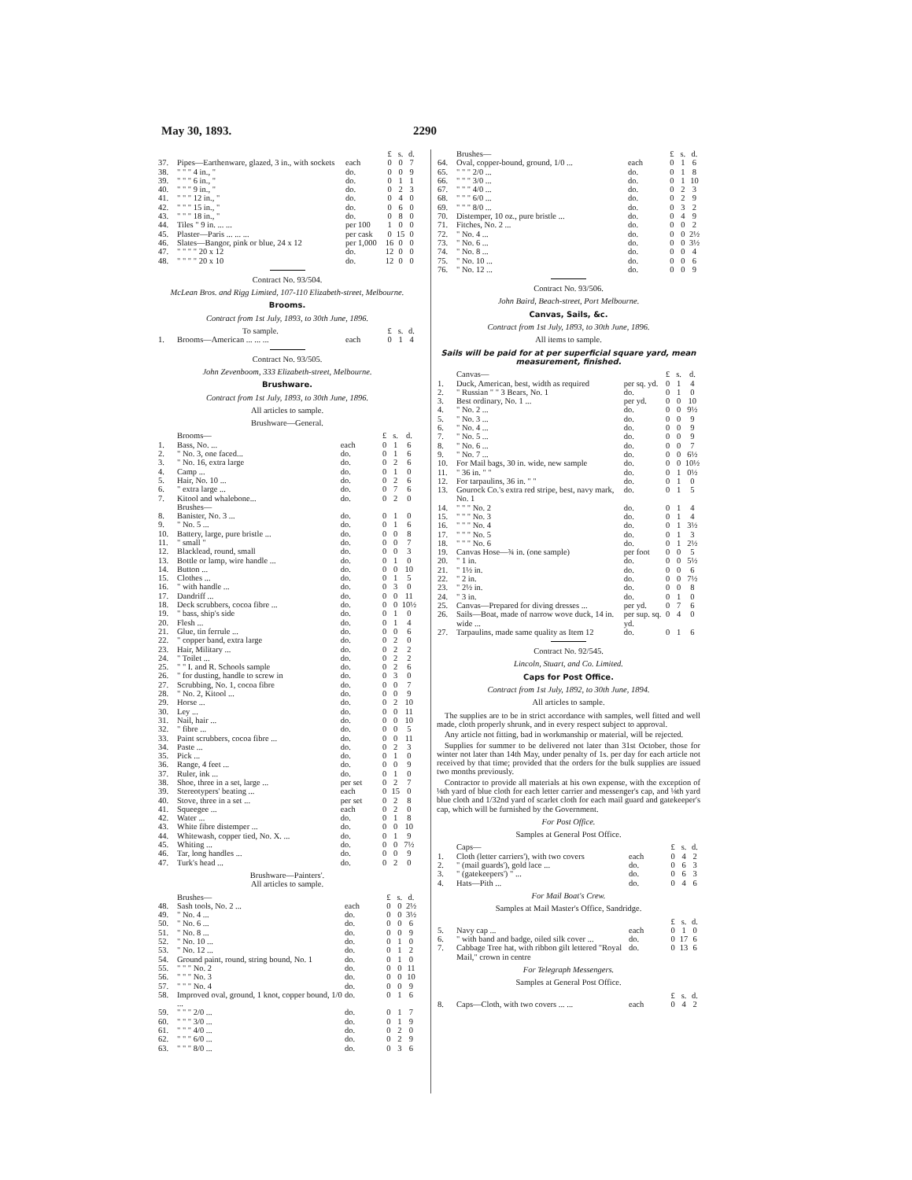May 30, 1893. 2290
| | | | £ | s. | d. |
| 37. | Pipes—Earthenware, glazed, 3 in., with sockets | each | 0 | 0 | 7 |
| 38. | " " " 4 in., " | do. | 0 | 0 | 9 |
| 39. | " " " 6 in., " | do. | 0 | 1 | 1 |
| 40. | " " " 9 in., " | do. | 0 | 2 | 3 |
| 41. | " " " 12 in., " | do. | 0 | 4 | 0 |
| 42. | " " " 15 in., " | do. | 0 | 6 | 0 |
| 43. | " " " 18 in., " | do. | 0 | 8 | 0 |
| 44. | Tiles " 9 in. ... ... | per 100 | 1 | 0 | 0 |
| 45. | Plaster—Paris ... ... ... | per cask | 0 | 15 | 0 |
| 46. | Slates—Bangor, pink or blue, 24 x 12 | per 1,000 | 16 | 0 | 0 |
| 47. | " " " " 20 x 12 | do. | 12 | 0 | 0 |
| 48. | " " " " 20 x 10 | do. | 12 | 0 | 0 |
Contract No. 93/504.
McLean Bros. and Rigg Limited, 107-110 Elizabeth-street, Melbourne.
Brooms.
Contract from 1st July, 1893, to 30th June, 1896.
| | To sample. | | £ | s. | d. |
| 1. | Brooms—American ... ... ... | each | 0 | 1 | 4 |
Contract No. 93/505.
John Zevenboom, 333 Elizabeth-street, Melbourne.
Brushware.
Contract from 1st July, 1893, to 30th June, 1896.
All articles to sample.
Brushware—General.
| | Brooms— | | £ | s. | d. |
| 1. | Bass, No. ... | each | 0 | 1 | 6 |
| 2. | " No. 3, one faced... | do. | 0 | 1 | 6 |
| 3. | " No. 16, extra large | do. | 0 | 2 | 6 |
| 4. | Camp ... | do. | 0 | 1 | 0 |
| 5. | Hair, No. 10 ... | do. | 0 | 2 | 6 |
| 6. | " extra large ... | do. | 0 | 7 | 6 |
| 7. | Kitool and whalebone... | do. | 0 | 2 | 0 |
| | Brushes— | | | | |
| 8. | Banister, No. 3 ... | do. | 0 | 1 | 0 |
| 9. | " No. 5 ... | do. | 0 | 1 | 6 |
| 10. | Battery, large, pure bristle ... | do. | 0 | 0 | 8 |
| 11. | " small " | do. | 0 | 0 | 7 |
| 12. | Blacklead, round, small | do. | 0 | 0 | 3 |
| 13. | Bottle or lamp, wire handle ... | do. | 0 | 1 | 0 |
| 14. | Button ... | do. | 0 | 0 | 10 |
| 15. | Clothes ... | do. | 0 | 1 | 5 |
| 16. | " with handle ... | do. | 0 | 3 | 0 |
| 17. | Dandriff ... | do. | 0 | 0 | 11 |
| 18. | Deck scrubbers, cocoa fibre ... | do. | 0 | 0 | 10½ |
| 19. | " bass, ship's side | do. | 0 | 1 | 0 |
| 20. | Flesh ... | do. | 0 | 1 | 4 |
| 21. | Glue, tin ferrule ... | do. | 0 | 0 | 6 |
| 22. | " copper band, extra large | do. | 0 | 2 | 0 |
| 23. | Hair, Military ... | do. | 0 | 2 | 2 |
| 24. | " Toilet ... | do. | 0 | 2 | 2 |
| 25. | " " I. and R. Schools sample | do. | 0 | 2 | 6 |
| 26. | " for dusting, handle to screw in | do. | 0 | 3 | 0 |
| 27. | Scrubbing, No. 1, cocoa fibre | do. | 0 | 0 | 7 |
| 28. | " No. 2, Kitool ... | do. | 0 | 0 | 9 |
| 29. | Horse ... | do. | 0 | 2 | 10 |
| 30. | Ley ... | do. | 0 | 0 | 11 |
| 31. | Nail, hair ... | do. | 0 | 0 | 10 |
| 32. | " fibre ... | do. | 0 | 0 | 5 |
| 33. | Paint scrubbers, cocoa fibre ... | do. | 0 | 0 | 11 |
| 34. | Paste ... | do. | 0 | 2 | 3 |
| 35. | Pick ... | do. | 0 | 1 | 0 |
| 36. | Range, 4 feet ... | do. | 0 | 0 | 9 |
| 37. | Ruler, ink ... | do. | 0 | 1 | 0 |
| 38. | Shoe, three in a set, large ... | per set | 0 | 2 | 7 |
| 39. | Stereotypers' beating ... | each | 0 | 15 | 0 |
| 40. | Stove, three in a set ... | per set | 0 | 2 | 8 |
| 41. | Squeegee ... | each | 0 | 2 | 0 |
| 42. | Water ... | do. | 0 | 1 | 8 |
| 43. | White fibre distemper ... | do. | 0 | 0 | 10 |
| 44. | Whitewash, copper tied, No. X. ... | do. | 0 | 1 | 9 |
| 45. | Whiting ... | do. | 0 | 0 | 7½ |
| 46. | Tar, long handles ... | do. | 0 | 0 | 9 |
| 47. | Turk's head ... | do. | 0 | 2 | 0 |
Brushware—Painters'.
All articles to sample.
| | Brushes— | | £ | s. | d. |
| 48. | Sash tools, No. 2 ... | each | 0 | 0 | 2½ |
| 49. | " No. 4 ... | do. | 0 | 0 | 3½ |
| 50. | " No. 6 ... | do. | 0 | 0 | 6 |
| 51. | " No. 8 ... | do. | 0 | 0 | 9 |
| 52. | " No. 10 ... | do. | 0 | 1 | 0 |
| 53. | " No. 12 ... | do. | 0 | 1 | 2 |
| 54. | Ground paint, round, string bound, No. 1 | do. | 0 | 1 | 0 |
| 55. | " " " No. 2 | do. | 0 | 0 | 11 |
| 56. | " " " No. 3 | do. | 0 | 0 | 10 |
| 57. | " " " No. 4 | do. | 0 | 0 | 9 |
| 58. | Improved oval, ground, 1 knot, copper bound, 1/0 ... | do. | 0 | 1 | 6 |
| 59. | " " " 2/0 ... | do. | 0 | 1 | 7 |
| 60. | " " " 3/0 ... | do. | 0 | 1 | 9 |
| 61. | " " " 4/0 ... | do. | 0 | 2 | 0 |
| 62. | " " " 6/0 ... | do. | 0 | 2 | 9 |
| 63. | " " " 8/0 ... | do. | 0 | 3 | 6 |
| | Brushes— | | £ | s. | d. |
| 64. | Oval, copper-bound, ground, 1/0 ... | each | 0 | 1 | 6 |
| 65. | " " " 2/0 ... | do. | 0 | 1 | 8 |
| 66. | " " " 3/0 ... | do. | 0 | 1 | 10 |
| 67. | " " " 4/0 ... | do. | 0 | 2 | 3 |
| 68. | " " " 6/0 ... | do. | 0 | 2 | 9 |
| 69. | " " " 8/0 ... | do. | 0 | 3 | 2 |
| 70. | Distemper, 10 oz., pure bristle ... | do. | 0 | 4 | 9 |
| 71. | Fitches, No. 2 ... | do. | 0 | 0 | 2 |
| 72. | " No. 4 ... | do. | 0 | 0 | 2½ |
| 73. | " No. 6 ... | do. | 0 | 0 | 3½ |
| 74. | " No. 8 ... | do. | 0 | 0 | 4 |
| 75. | " No. 10 ... | do. | 0 | 0 | 6 |
| 76. | " No. 12 ... | do. | 0 | 0 | 9 |
Contract No. 93/506.
John Baird, Beach-street, Port Melbourne.
Canvas, Sails, &c.
Contract from 1st July, 1893, to 30th June, 1896.
All items to sample.
Sails will be paid for at per superficial square yard, mean measurement, finished.
| | Canvas— | | £ | s. | d. |
| 1. | Duck, American, best, width as required | per sq. yd. | 0 | 1 | 4 |
| 2. | " Russian " " 3 Bears, No. 1 | do. | 0 | 1 | 0 |
| 3. | Best ordinary, No. 1 ... | per yd. | 0 | 0 | 10 |
| 4. | " No. 2 ... | do. | 0 | 0 | 9½ |
| 5. | " No. 3 ... | do. | 0 | 0 | 9 |
| 6. | " No. 4 ... | do. | 0 | 0 | 9 |
| 7. | " No. 5 ... | do. | 0 | 0 | 9 |
| 8. | " No. 6 ... | do. | 0 | 0 | 7 |
| 9. | " No. 7 ... | do. | 0 | 0 | 6½ |
| 10. | For Mail bags, 30 in. wide, new sample | do. | 0 | 0 | 10½ |
| 11. | " 36 in. " " | do. | 0 | 1 | 0½ |
| 12. | For tarpaulins, 36 in. " " | do. | 0 | 1 | 0 |
| 13. | Gourock Co.'s extra red stripe, best, navy mark, No. 1 | do. | 0 | 1 | 5 |
| 14. | " " " No. 2 | do. | 0 | 1 | 4 |
| 15. | " " " No. 3 | do. | 0 | 1 | 4 |
| 16. | " " " No. 4 | do. | 0 | 1 | 3½ |
| 17. | " " " No. 5 | do. | 0 | 1 | 3 |
| 18. | " " " No. 6 | do. | 0 | 1 | 2½ |
| 19. | Canvas Hose—¾ in. (one sample) | per foot | 0 | 0 | 5 |
| 20. | " 1 in. | do. | 0 | 0 | 5½ |
| 21. | " 1½ in. | do. | 0 | 0 | 6 |
| 22. | " 2 in. | do. | 0 | 0 | 7½ |
| 23. | " 2½ in. | do. | 0 | 0 | 8 |
| 24. | " 3 in. | do. | 0 | 1 | 0 |
| 25. | Canvas—Prepared for diving dresses ... | per yd. | 0 | 7 | 6 |
| 26. | Sails—Boat, made of narrow wove duck, 14 in. wide ... | per sup. sq. yd. | 0 | 4 | 0 |
| 27. | Tarpaulins, made same quality as Item 12 | do. | 0 | 1 | 6 |
Contract No. 92/545.
Lincoln, Stuart, and Co. Limited.
Caps for Post Office.
Contract from 1st July, 1892, to 30th June, 1894.
All articles to sample.
The supplies are to be in strict accordance with samples, well fitted and well made, cloth properly shrunk, and in every respect subject to approval.
Any article not fitting, bad in workmanship or material, will be rejected.
Supplies for summer to be delivered not later than 31st October, those for winter not later than 14th May, under penalty of 1s. per day for each article not received by that time; provided that the orders for the bulk supplies are issued two months previously.
Contractor to provide all materials at his own expense, with the exception of ⅛th yard of blue cloth for each letter carrier and messenger's cap, and ⅛th yard blue cloth and 1/32nd yard of scarlet cloth for each mail guard and gatekeeper's cap, which will be furnished by the Government.
For Post Office.
Samples at General Post Office.
| | Caps— | | £ | s. | d. |
| 1. | Cloth (letter carriers'), with two covers | each | 0 | 4 | 2 |
| 2. | " (mail guards'), gold lace ... | do. | 0 | 6 | 3 |
| 3. | " (gatekeepers') " ... | do. | 0 | 6 | 3 |
| 4. | Hats—Pith ... | do. | 0 | 4 | 6 |
For Mail Boat's Crew.
Samples at Mail Master's Office, Sandridge.
| | | | £ | s. | d. |
| 5. | Navy cap ... | each | 0 | 1 | 0 |
| 6. | " with band and badge, oiled silk cover ... | do. | 0 | 17 | 6 |
| 7. | Cabbage Tree hat, with ribbon gilt lettered "Royal Mail," crown in centre | do. | 0 | 13 | 6 |
For Telegraph Messengers.
Samples at General Post Office.
| | | | £ | s. | d. |
| 8. | Caps—Cloth, with two covers ... ... | each | 0 | 4 | 2 |